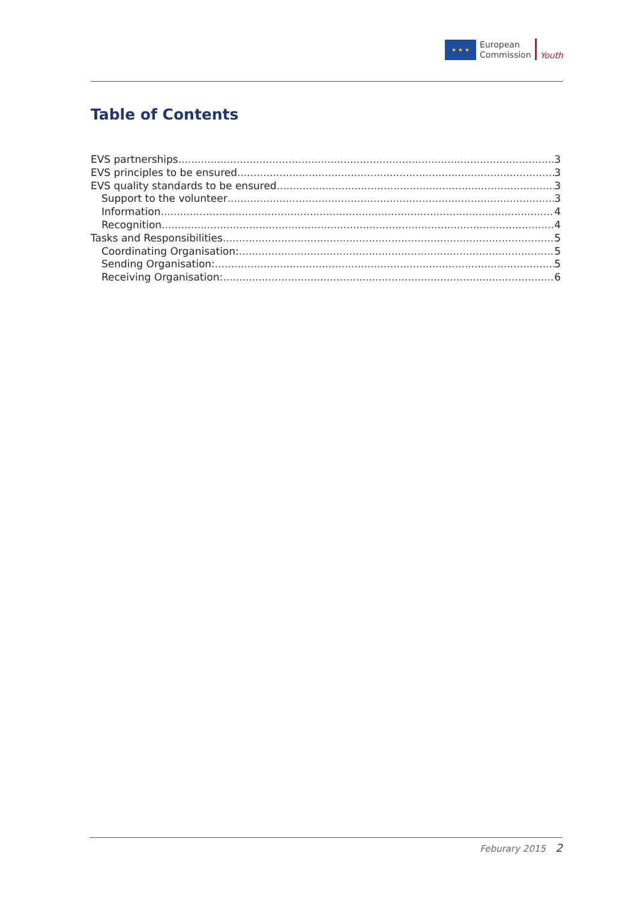★ ★ ★
European
Commission
Youth
Table of Contents
EVS partnerships 3
EVS principles to be ensured 3
EVS quality standards to be ensured 3
Support to the volunteer 3
Information 4
Recognition 4
Tasks and Responsibilities 5
Coordinating Organisation: 5
Sending Organisation: 5
Receiving Organisation: 6
Feburary 2015 2